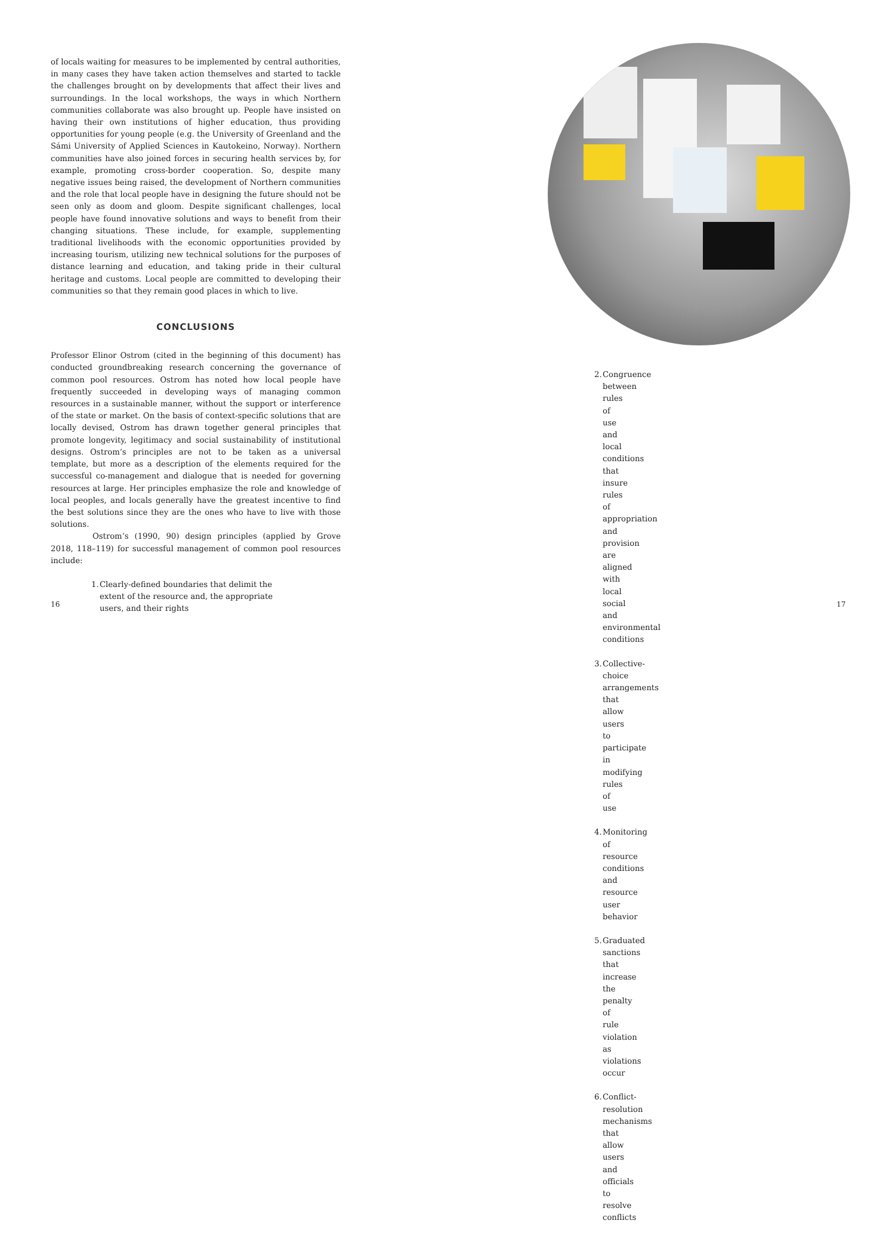of locals waiting for measures to be implemented by central authorities, in many cases they have taken action themselves and started to tackle the challenges brought on by developments that affect their lives and surroundings. In the local workshops, the ways in which Northern communities collaborate was also brought up. People have insisted on having their own institutions of higher education, thus providing opportunities for young people (e.g. the University of Greenland and the Sámi University of Applied Sciences in Kautokeino, Norway). Northern communities have also joined forces in securing health services by, for example, promoting cross-border cooperation. So, despite many negative issues being raised, the development of Northern communities and the role that local people have in designing the future should not be seen only as doom and gloom. Despite significant challenges, local people have found innovative solutions and ways to benefit from their changing situations. These include, for example, supplementing traditional livelihoods with the economic opportunities provided by increasing tourism, utilizing new technical solutions for the purposes of distance learning and education, and taking pride in their cultural heritage and customs. Local people are committed to developing their communities so that they remain good places in which to live.
CONCLUSIONS
Professor Elinor Ostrom (cited in the beginning of this document) has conducted groundbreaking research concerning the governance of common pool resources. Ostrom has noted how local people have frequently succeeded in developing ways of managing common resources in a sustainable manner, without the support or interference of the state or market. On the basis of context-specific solutions that are locally devised, Ostrom has drawn together general principles that promote longevity, legitimacy and social sustainability of institutional designs. Ostrom’s principles are not to be taken as a universal template, but more as a description of the elements required for the successful co-management and dialogue that is needed for governing resources at large. Her principles emphasize the role and knowledge of local peoples, and locals generally have the greatest incentive to find the best solutions since they are the ones who have to live with those solutions.
Ostrom’s (1990, 90) design principles (applied by Grove 2018, 118–119) for successful management of common pool resources include:
1. Clearly-defined boundaries that delimit the extent of the resource and, the appropriate users, and their rights
16
2. Congruence between rules of use and local conditions that insure rules of appropriation and provision are aligned with local social and environmental conditions
3. Collective-choice arrangements that allow users to participate in modifying rules of use
4. Monitoring of resource conditions and resource user behavior
5. Graduated sanctions that increase the penalty of rule violation as violations occur
6. Conflict-resolution mechanisms that allow users and officials to resolve conflicts
17